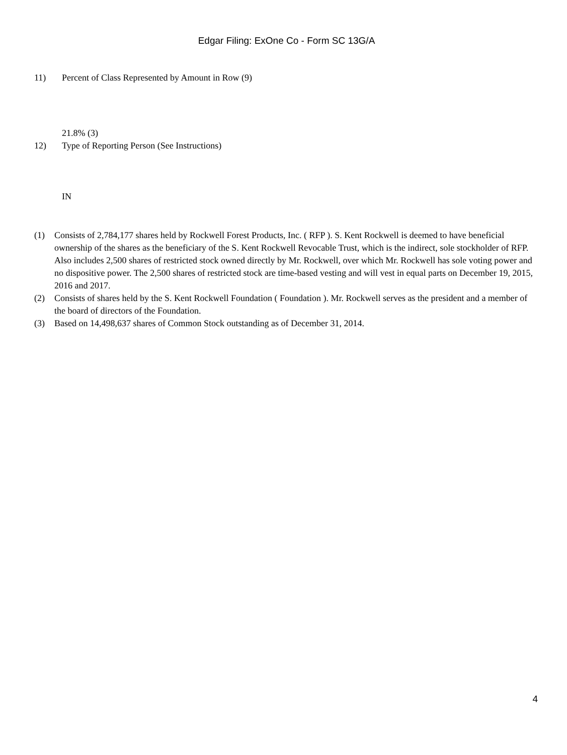Edgar Filing: ExOne Co - Form SC 13G/A
11) Percent of Class Represented by Amount in Row (9)
21.8% (3)
12) Type of Reporting Person (See Instructions)
IN
(1) Consists of 2,784,177 shares held by Rockwell Forest Products, Inc. ( RFP ). S. Kent Rockwell is deemed to have beneficial ownership of the shares as the beneficiary of the S. Kent Rockwell Revocable Trust, which is the indirect, sole stockholder of RFP. Also includes 2,500 shares of restricted stock owned directly by Mr. Rockwell, over which Mr. Rockwell has sole voting power and no dispositive power. The 2,500 shares of restricted stock are time-based vesting and will vest in equal parts on December 19, 2015, 2016 and 2017.
(2) Consists of shares held by the S. Kent Rockwell Foundation ( Foundation ). Mr. Rockwell serves as the president and a member of the board of directors of the Foundation.
(3) Based on 14,498,637 shares of Common Stock outstanding as of December 31, 2014.
4